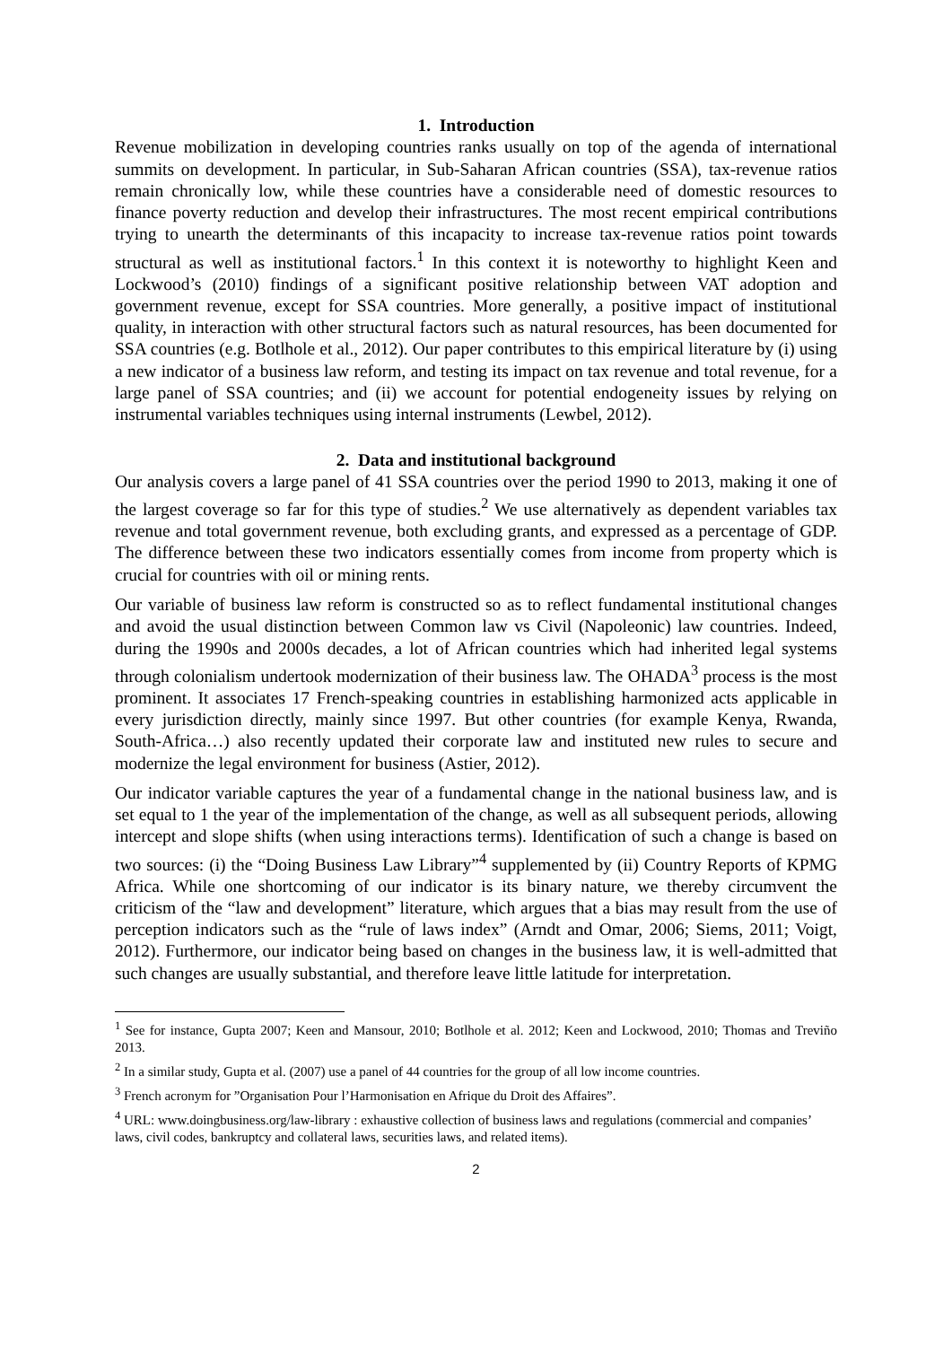1. Introduction
Revenue mobilization in developing countries ranks usually on top of the agenda of international summits on development. In particular, in Sub-Saharan African countries (SSA), tax-revenue ratios remain chronically low, while these countries have a considerable need of domestic resources to finance poverty reduction and develop their infrastructures. The most recent empirical contributions trying to unearth the determinants of this incapacity to increase tax-revenue ratios point towards structural as well as institutional factors.<sup>1</sup> In this context it is noteworthy to highlight Keen and Lockwood’s (2010) findings of a significant positive relationship between VAT adoption and government revenue, except for SSA countries. More generally, a positive impact of institutional quality, in interaction with other structural factors such as natural resources, has been documented for SSA countries (e.g. Botlhole et al., 2012). Our paper contributes to this empirical literature by (i) using a new indicator of a business law reform, and testing its impact on tax revenue and total revenue, for a large panel of SSA countries; and (ii) we account for potential endogeneity issues by relying on instrumental variables techniques using internal instruments (Lewbel, 2012).
2. Data and institutional background
Our analysis covers a large panel of 41 SSA countries over the period 1990 to 2013, making it one of the largest coverage so far for this type of studies.<sup>2</sup> We use alternatively as dependent variables tax revenue and total government revenue, both excluding grants, and expressed as a percentage of GDP. The difference between these two indicators essentially comes from income from property which is crucial for countries with oil or mining rents.
Our variable of business law reform is constructed so as to reflect fundamental institutional changes and avoid the usual distinction between Common law vs Civil (Napoleonic) law countries. Indeed, during the 1990s and 2000s decades, a lot of African countries which had inherited legal systems through colonialism undertook modernization of their business law. The OHADA<sup>3</sup> process is the most prominent. It associates 17 French-speaking countries in establishing harmonized acts applicable in every jurisdiction directly, mainly since 1997. But other countries (for example Kenya, Rwanda, South-Africa…) also recently updated their corporate law and instituted new rules to secure and modernize the legal environment for business (Astier, 2012).
Our indicator variable captures the year of a fundamental change in the national business law, and is set equal to 1 the year of the implementation of the change, as well as all subsequent periods, allowing intercept and slope shifts (when using interactions terms). Identification of such a change is based on two sources: (i) the “Doing Business Law Library”<sup>4</sup> supplemented by (ii) Country Reports of KPMG Africa. While one shortcoming of our indicator is its binary nature, we thereby circumvent the criticism of the “law and development” literature, which argues that a bias may result from the use of perception indicators such as the “rule of laws index” (Arndt and Omar, 2006; Siems, 2011; Voigt, 2012). Furthermore, our indicator being based on changes in the business law, it is well-admitted that such changes are usually substantial, and therefore leave little latitude for interpretation.
<sup>1</sup> See for instance, Gupta 2007; Keen and Mansour, 2010; Botlhole et al. 2012; Keen and Lockwood, 2010; Thomas and Treviño 2013.
<sup>2</sup> In a similar study, Gupta et al. (2007) use a panel of 44 countries for the group of all low income countries.
<sup>3</sup> French acronym for ”Organisation Pour l’Harmonisation en Afrique du Droit des Affaires”.
<sup>4</sup> URL: www.doingbusiness.org/law-library : exhaustive collection of business laws and regulations (commercial and companies’ laws, civil codes, bankruptcy and collateral laws, securities laws, and related items).
2